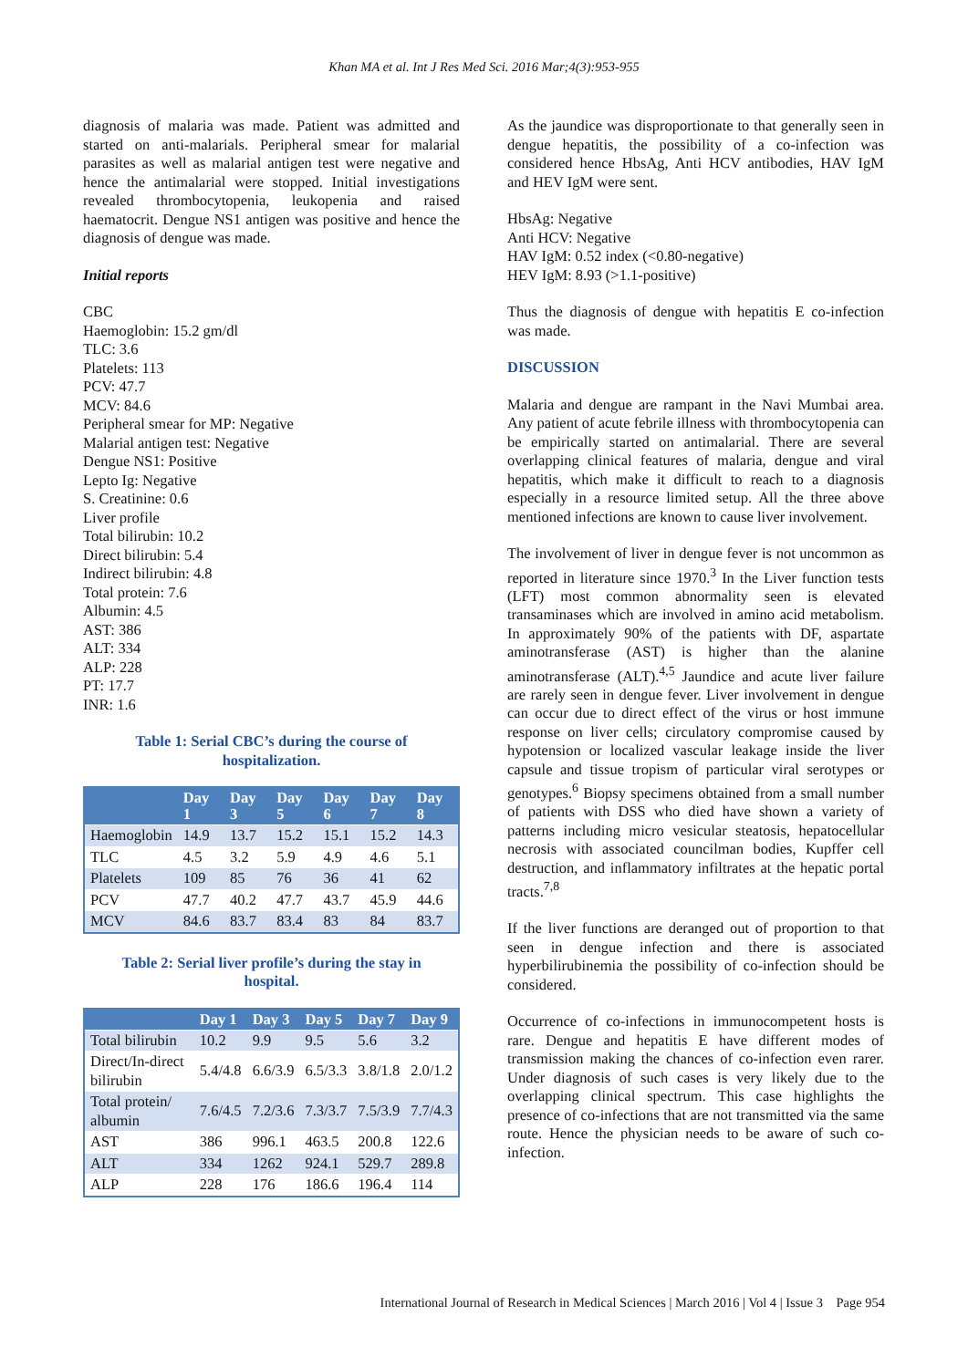Khan MA et al. Int J Res Med Sci. 2016 Mar;4(3):953-955
diagnosis of malaria was made. Patient was admitted and started on anti-malarials. Peripheral smear for malarial parasites as well as malarial antigen test were negative and hence the antimalarial were stopped. Initial investigations revealed thrombocytopenia, leukopenia and raised haematocrit. Dengue NS1 antigen was positive and hence the diagnosis of dengue was made.
Initial reports
CBC
Haemoglobin: 15.2 gm/dl
TLC: 3.6
Platelets: 113
PCV: 47.7
MCV: 84.6
Peripheral smear for MP: Negative
Malarial antigen test: Negative
Dengue NS1: Positive
Lepto Ig: Negative
S. Creatinine: 0.6
Liver profile
Total bilirubin: 10.2
Direct bilirubin: 5.4
Indirect bilirubin: 4.8
Total protein: 7.6
Albumin: 4.5
AST: 386
ALT: 334
ALP: 228
PT: 17.7
INR: 1.6
Table 1: Serial CBC’s during the course of hospitalization.
| | Day 1 | Day 3 | Day 5 | Day 6 | Day 7 | Day 8 |
| --- | --- | --- | --- | --- | --- | --- |
| Haemoglobin | 14.9 | 13.7 | 15.2 | 15.1 | 15.2 | 14.3 |
| TLC | 4.5 | 3.2 | 5.9 | 4.9 | 4.6 | 5.1 |
| Platelets | 109 | 85 | 76 | 36 | 41 | 62 |
| PCV | 47.7 | 40.2 | 47.7 | 43.7 | 45.9 | 44.6 |
| MCV | 84.6 | 83.7 | 83.4 | 83 | 84 | 83.7 |
Table 2: Serial liver profile’s during the stay in hospital.
| | Day 1 | Day 3 | Day 5 | Day 7 | Day 9 |
| --- | --- | --- | --- | --- | --- |
| Total bilirubin | 10.2 | 9.9 | 9.5 | 5.6 | 3.2 |
| Direct/In-direct bilirubin | 5.4/4.8 | 6.6/3.9 | 6.5/3.3 | 3.8/1.8 | 2.0/1.2 |
| Total protein/ albumin | 7.6/4.5 | 7.2/3.6 | 7.3/3.7 | 7.5/3.9 | 7.7/4.3 |
| AST | 386 | 996.1 | 463.5 | 200.8 | 122.6 |
| ALT | 334 | 1262 | 924.1 | 529.7 | 289.8 |
| ALP | 228 | 176 | 186.6 | 196.4 | 114 |
As the jaundice was disproportionate to that generally seen in dengue hepatitis, the possibility of a co-infection was considered hence HbsAg, Anti HCV antibodies, HAV IgM and HEV IgM were sent.
HbsAg: Negative
Anti HCV: Negative
HAV IgM: 0.52 index (<0.80-negative)
HEV IgM: 8.93 (>1.1-positive)
Thus the diagnosis of dengue with hepatitis E co-infection was made.
DISCUSSION
Malaria and dengue are rampant in the Navi Mumbai area. Any patient of acute febrile illness with thrombocytopenia can be empirically started on antimalarial. There are several overlapping clinical features of malaria, dengue and viral hepatitis, which make it difficult to reach to a diagnosis especially in a resource limited setup. All the three above mentioned infections are known to cause liver involvement.
The involvement of liver in dengue fever is not uncommon as reported in literature since 1970.<sup>3</sup> In the Liver function tests (LFT) most common abnormality seen is elevated transaminases which are involved in amino acid metabolism. In approximately 90% of the patients with DF, aspartate aminotransferase (AST) is higher than the alanine aminotransferase (ALT).<sup>4,5</sup> Jaundice and acute liver failure are rarely seen in dengue fever. Liver involvement in dengue can occur due to direct effect of the virus or host immune response on liver cells; circulatory compromise caused by hypotension or localized vascular leakage inside the liver capsule and tissue tropism of particular viral serotypes or genotypes.<sup>6</sup> Biopsy specimens obtained from a small number of patients with DSS who died have shown a variety of patterns including micro vesicular steatosis, hepatocellular necrosis with associated councilman bodies, Kupffer cell destruction, and inflammatory infiltrates at the hepatic portal tracts.<sup>7,8</sup>
If the liver functions are deranged out of proportion to that seen in dengue infection and there is associated hyperbilirubinemia the possibility of co-infection should be considered.
Occurrence of co-infections in immunocompetent hosts is rare. Dengue and hepatitis E have different modes of transmission making the chances of co-infection even rarer. Under diagnosis of such cases is very likely due to the overlapping clinical spectrum. This case highlights the presence of co-infections that are not transmitted via the same route. Hence the physician needs to be aware of such co-infection.
International Journal of Research in Medical Sciences | March 2016 | Vol 4 | Issue 3 Page 954